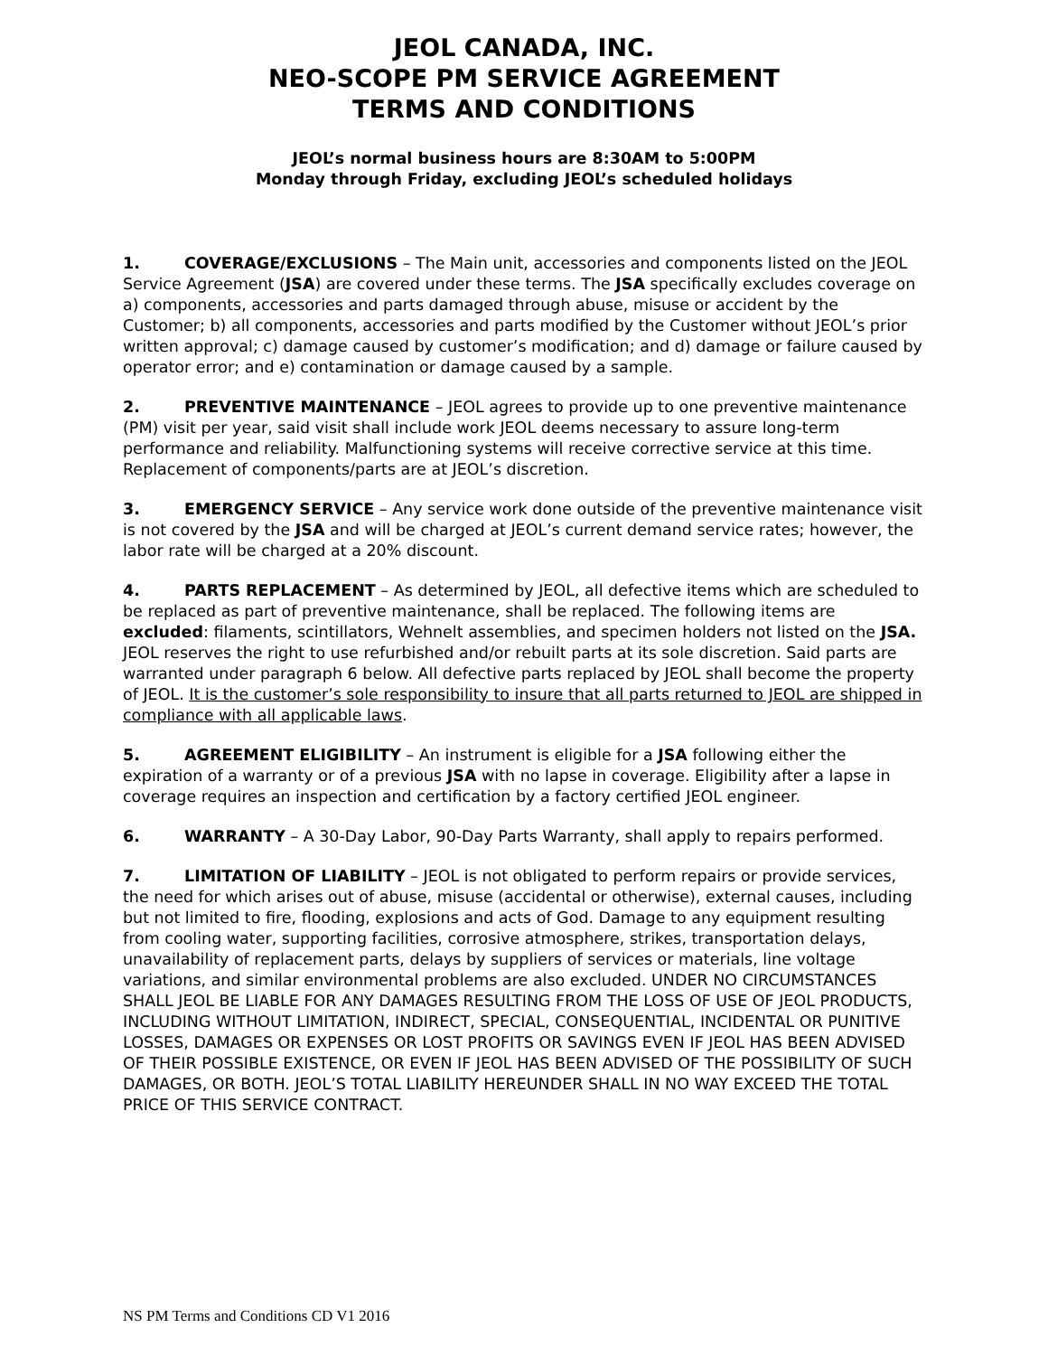JEOL CANADA, INC.
NEO-SCOPE PM SERVICE AGREEMENT
TERMS AND CONDITIONS
JEOL’s normal business hours are 8:30AM to 5:00PM
Monday through Friday, excluding JEOL’s scheduled holidays
1. COVERAGE/EXCLUSIONS – The Main unit, accessories and components listed on the JEOL Service Agreement (JSA) are covered under these terms. The JSA specifically excludes coverage on a) components, accessories and parts damaged through abuse, misuse or accident by the Customer; b) all components, accessories and parts modified by the Customer without JEOL’s prior written approval; c) damage caused by customer’s modification; and d) damage or failure caused by operator error; and e) contamination or damage caused by a sample.
2. PREVENTIVE MAINTENANCE – JEOL agrees to provide up to one preventive maintenance (PM) visit per year, said visit shall include work JEOL deems necessary to assure long-term performance and reliability. Malfunctioning systems will receive corrective service at this time. Replacement of components/parts are at JEOL’s discretion.
3. EMERGENCY SERVICE – Any service work done outside of the preventive maintenance visit is not covered by the JSA and will be charged at JEOL’s current demand service rates; however, the labor rate will be charged at a 20% discount.
4. PARTS REPLACEMENT – As determined by JEOL, all defective items which are scheduled to be replaced as part of preventive maintenance, shall be replaced. The following items are excluded: filaments, scintillators, Wehnelt assemblies, and specimen holders not listed on the JSA. JEOL reserves the right to use refurbished and/or rebuilt parts at its sole discretion. Said parts are warranted under paragraph 6 below. All defective parts replaced by JEOL shall become the property of JEOL. It is the customer’s sole responsibility to insure that all parts returned to JEOL are shipped in compliance with all applicable laws.
5. AGREEMENT ELIGIBILITY – An instrument is eligible for a JSA following either the expiration of a warranty or of a previous JSA with no lapse in coverage. Eligibility after a lapse in coverage requires an inspection and certification by a factory certified JEOL engineer.
6. WARRANTY – A 30-Day Labor, 90-Day Parts Warranty, shall apply to repairs performed.
7. LIMITATION OF LIABILITY – JEOL is not obligated to perform repairs or provide services, the need for which arises out of abuse, misuse (accidental or otherwise), external causes, including but not limited to fire, flooding, explosions and acts of God. Damage to any equipment resulting from cooling water, supporting facilities, corrosive atmosphere, strikes, transportation delays, unavailability of replacement parts, delays by suppliers of services or materials, line voltage variations, and similar environmental problems are also excluded. UNDER NO CIRCUMSTANCES SHALL JEOL BE LIABLE FOR ANY DAMAGES RESULTING FROM THE LOSS OF USE OF JEOL PRODUCTS, INCLUDING WITHOUT LIMITATION, INDIRECT, SPECIAL, CONSEQUENTIAL, INCIDENTAL OR PUNITIVE LOSSES, DAMAGES OR EXPENSES OR LOST PROFITS OR SAVINGS EVEN IF JEOL HAS BEEN ADVISED OF THEIR POSSIBLE EXISTENCE, OR EVEN IF JEOL HAS BEEN ADVISED OF THE POSSIBILITY OF SUCH DAMAGES, OR BOTH. JEOL’S TOTAL LIABILITY HEREUNDER SHALL IN NO WAY EXCEED THE TOTAL PRICE OF THIS SERVICE CONTRACT.
NS PM Terms and Conditions CD V1 2016